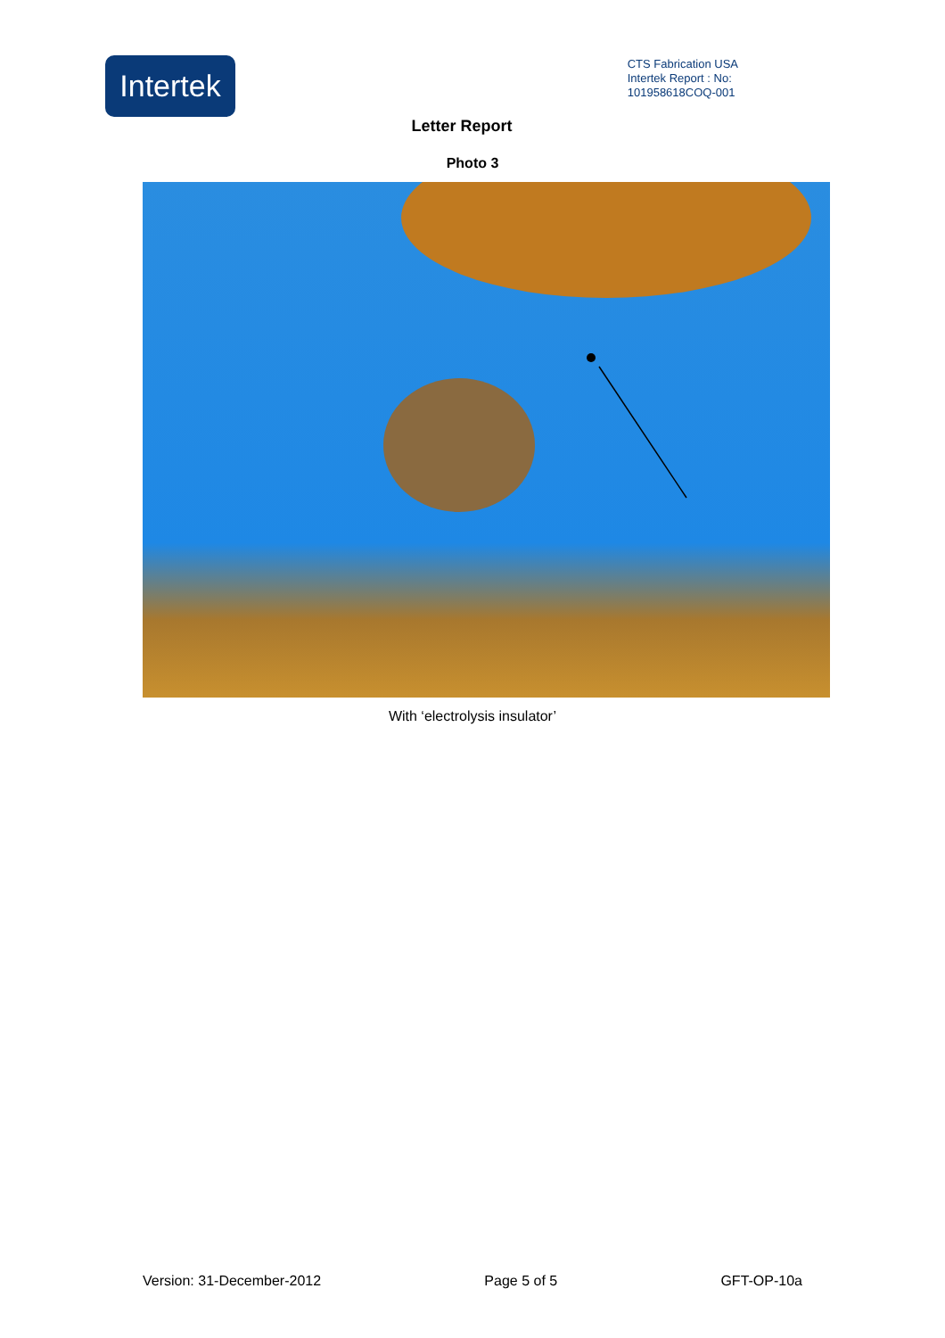Intertek
CTS Fabrication USA
Intertek Report : No:
101958618COQ-001
Letter Report
Photo 3
With ‘electrolysis insulator’
Version: 31-December-2012 Page 5 of 5 GFT-OP-10a